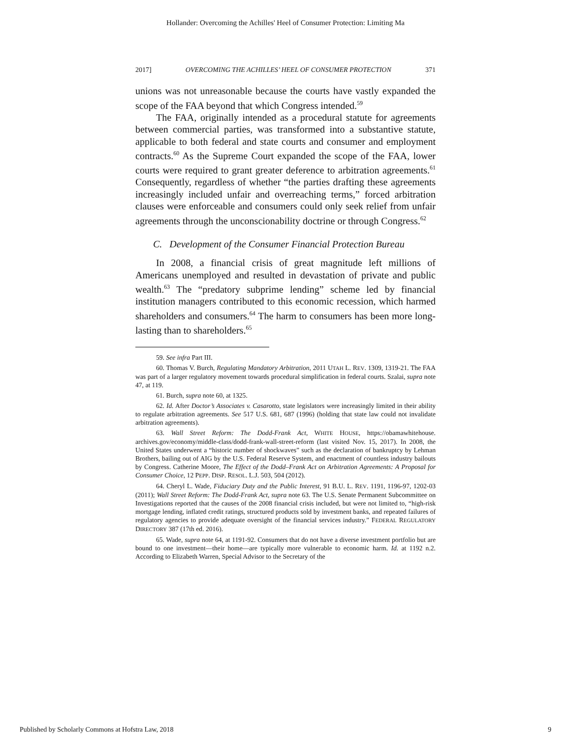Hollander: Overcoming the Achilles' Heel of Consumer Protection: Limiting Ma
2017] OVERCOMING THE ACHILLES’ HEEL OF CONSUMER PROTECTION 371
unions was not unreasonable because the courts have vastly expanded the scope of the FAA beyond that which Congress intended.<sup>59</sup>
The FAA, originally intended as a procedural statute for agreements between commercial parties, was transformed into a substantive statute, applicable to both federal and state courts and consumer and employment contracts.<sup>60</sup> As the Supreme Court expanded the scope of the FAA, lower courts were required to grant greater deference to arbitration agreements.<sup>61</sup> Consequently, regardless of whether “the parties drafting these agreements increasingly included unfair and overreaching terms,” forced arbitration clauses were enforceable and consumers could only seek relief from unfair agreements through the unconscionability doctrine or through Congress.<sup>62</sup>
C. Development of the Consumer Financial Protection Bureau
In 2008, a financial crisis of great magnitude left millions of Americans unemployed and resulted in devastation of private and public wealth.<sup>63</sup> The “predatory subprime lending” scheme led by financial institution managers contributed to this economic recession, which harmed shareholders and consumers.<sup>64</sup> The harm to consumers has been more long-lasting than to shareholders.<sup>65</sup>
59. See infra Part III.
60. Thomas V. Burch, Regulating Mandatory Arbitration, 2011 UTAH L. REV. 1309, 1319-21. The FAA was part of a larger regulatory movement towards procedural simplification in federal courts. Szalai, supra note 47, at 119.
61. Burch, supra note 60, at 1325.
62. Id. After Doctor’s Associates v. Casarotto, state legislators were increasingly limited in their ability to regulate arbitration agreements. See 517 U.S. 681, 687 (1996) (holding that state law could not invalidate arbitration agreements).
63. Wall Street Reform: The Dodd-Frank Act, WHITE HOUSE, https://obamawhitehouse. archives.gov/economy/middle-class/dodd-frank-wall-street-reform (last visited Nov. 15, 2017). In 2008, the United States underwent a “historic number of shockwaves” such as the declaration of bankruptcy by Lehman Brothers, bailing out of AIG by the U.S. Federal Reserve System, and enactment of countless industry bailouts by Congress. Catherine Moore, The Effect of the Dodd–Frank Act on Arbitration Agreements: A Proposal for Consumer Choice, 12 PEPP. DISP. RESOL. L.J. 503, 504 (2012).
64. Cheryl L. Wade, Fiduciary Duty and the Public Interest, 91 B.U. L. REV. 1191, 1196-97, 1202-03 (2011); Wall Street Reform: The Dodd-Frank Act, supra note 63. The U.S. Senate Permanent Subcommittee on Investigations reported that the causes of the 2008 financial crisis included, but were not limited to, “high-risk mortgage lending, inflated credit ratings, structured products sold by investment banks, and repeated failures of regulatory agencies to provide adequate oversight of the financial services industry.” FEDERAL REGULATORY DIRECTORY 387 (17th ed. 2016).
65. Wade, supra note 64, at 1191-92. Consumers that do not have a diverse investment portfolio but are bound to one investment—their home—are typically more vulnerable to economic harm. Id. at 1192 n.2. According to Elizabeth Warren, Special Advisor to the Secretary of the
Published by Scholarly Commons at Hofstra Law, 2018 9